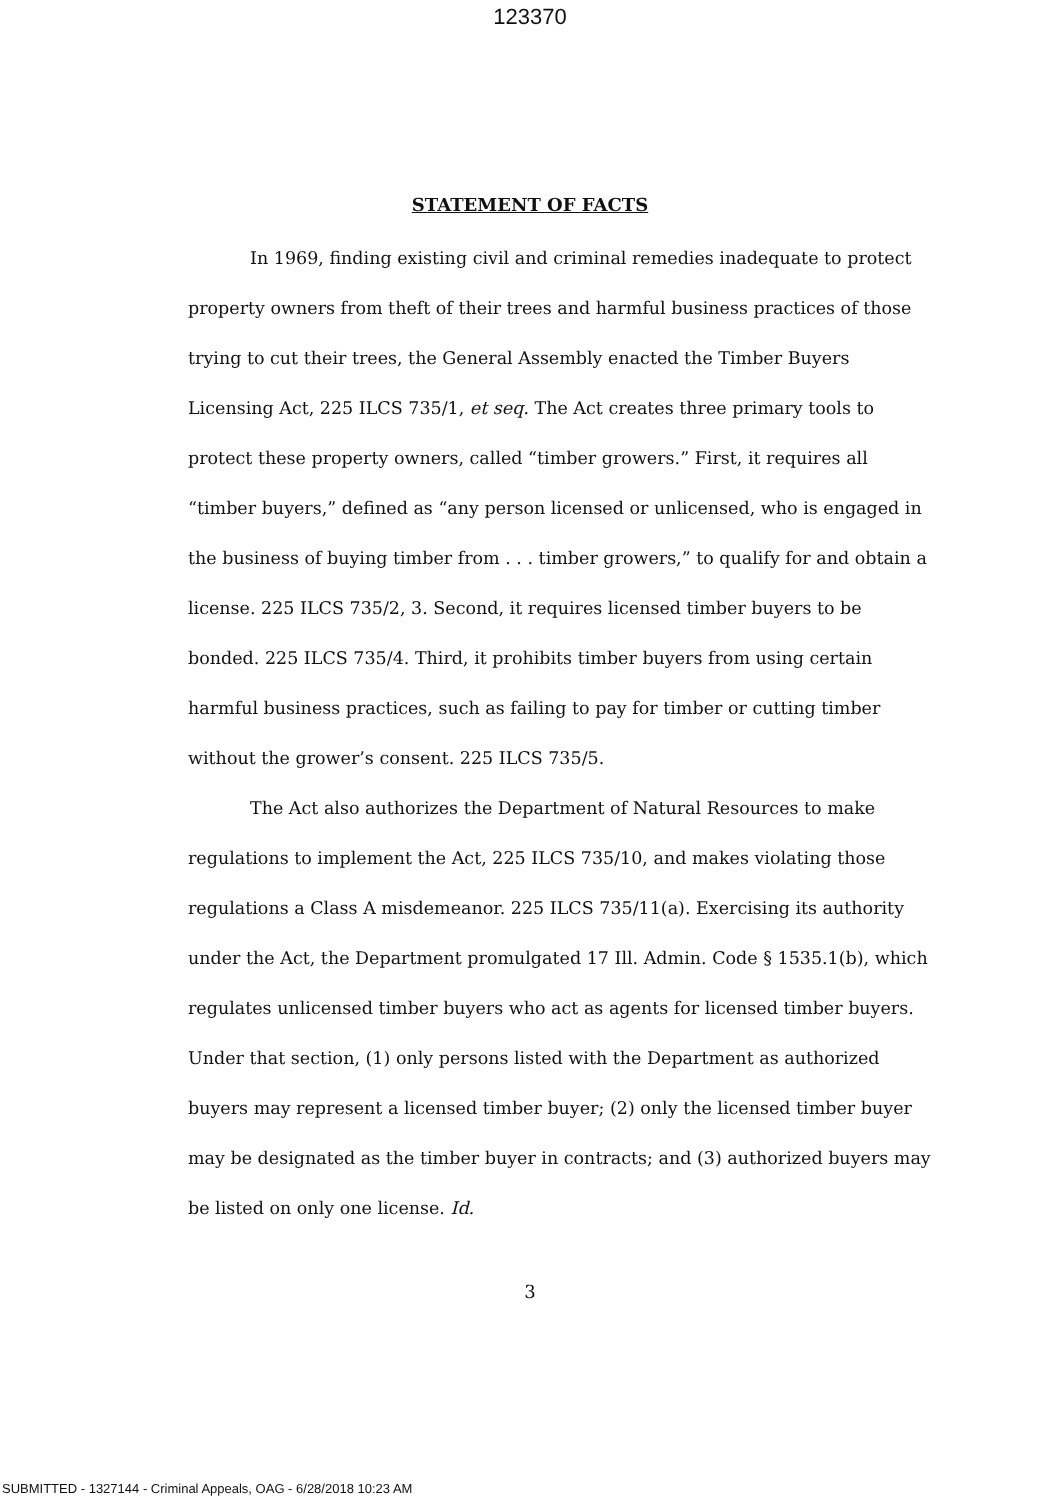123370
STATEMENT OF FACTS
In 1969, finding existing civil and criminal remedies inadequate to protect property owners from theft of their trees and harmful business practices of those trying to cut their trees, the General Assembly enacted the Timber Buyers Licensing Act, 225 ILCS 735/1, et seq. The Act creates three primary tools to protect these property owners, called “timber growers.” First, it requires all “timber buyers,” defined as “any person licensed or unlicensed, who is engaged in the business of buying timber from . . . timber growers,” to qualify for and obtain a license. 225 ILCS 735/2, 3. Second, it requires licensed timber buyers to be bonded. 225 ILCS 735/4. Third, it prohibits timber buyers from using certain harmful business practices, such as failing to pay for timber or cutting timber without the grower’s consent. 225 ILCS 735/5.
The Act also authorizes the Department of Natural Resources to make regulations to implement the Act, 225 ILCS 735/10, and makes violating those regulations a Class A misdemeanor. 225 ILCS 735/11(a). Exercising its authority under the Act, the Department promulgated 17 Ill. Admin. Code § 1535.1(b), which regulates unlicensed timber buyers who act as agents for licensed timber buyers. Under that section, (1) only persons listed with the Department as authorized buyers may represent a licensed timber buyer; (2) only the licensed timber buyer may be designated as the timber buyer in contracts; and (3) authorized buyers may be listed on only one license. Id.
3
SUBMITTED - 1327144 - Criminal Appeals, OAG - 6/28/2018 10:23 AM